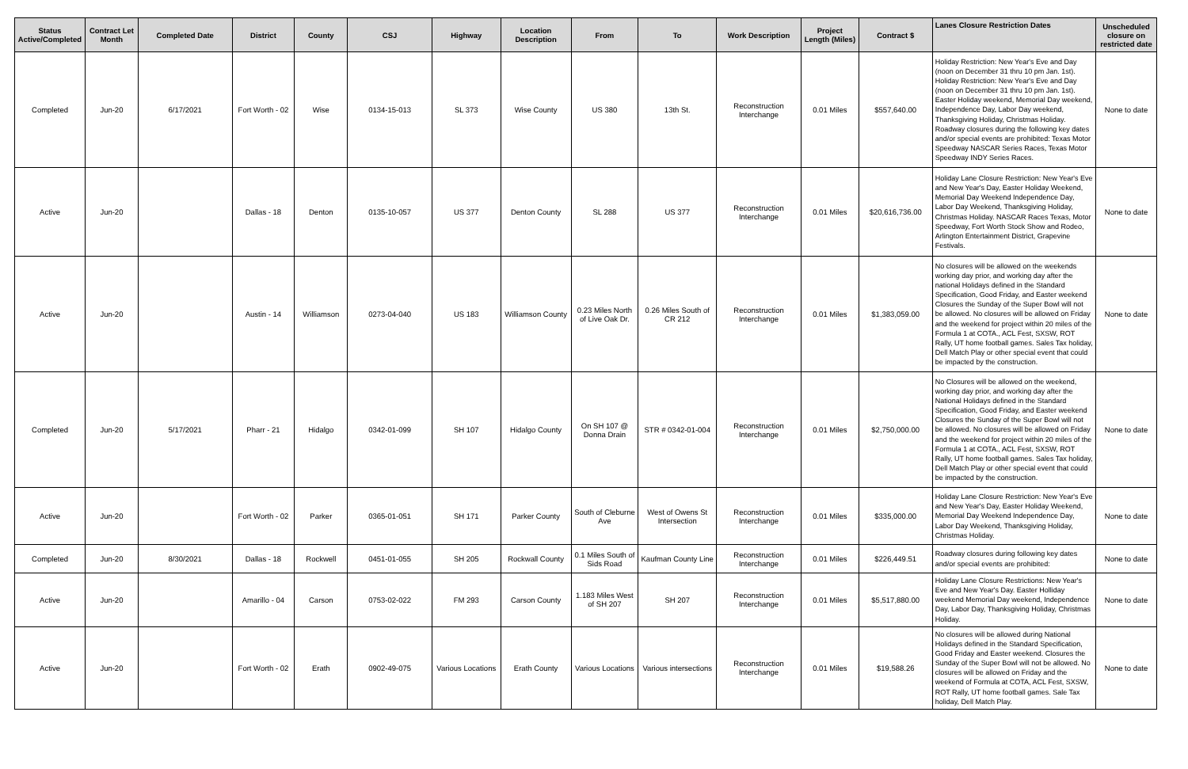| Status Active/Completed | Contract Let Month | Completed Date | District | County | CSJ | Highway | Location Description | From | To | Work Description | Project Length (Miles) | Contract $ | Lanes Closure Restriction Dates | Unscheduled closure on restricted date |
| --- | --- | --- | --- | --- | --- | --- | --- | --- | --- | --- | --- | --- | --- | --- |
| Completed | Jun-20 | 6/17/2021 | Fort Worth - 02 | Wise | 0134-15-013 | SL 373 | Wise County | US 380 | 13th St. | Reconstruction Interchange | 0.01 Miles | $557,640.00 | Holiday Restriction: New Year's Eve and Day (noon on December 31 thru 10 pm Jan. 1st). Holiday Restriction: New Year's Eve and Day (noon on December 31 thru 10 pm Jan. 1st). Easter Holiday weekend, Memorial Day weekend, Independence Day, Labor Day weekend, Thanksgiving Holiday, Christmas Holiday. Roadway closures during the following key dates and/or special events are prohibited: Texas Motor Speedway NASCAR Series Races, Texas Motor Speedway INDY Series Races. | None to date |
| Active | Jun-20 | | Dallas - 18 | Denton | 0135-10-057 | US 377 | Denton County | SL 288 | US 377 | Reconstruction Interchange | 0.01 Miles | $20,616,736.00 | Holiday Lane Closure Restriction: New Year's Eve and New Year's Day, Easter Holiday Weekend, Memorial Day Weekend Independence Day, Labor Day Weekend, Thanksgiving Holiday, Christmas Holiday. NASCAR Races Texas, Motor Speedway, Fort Worth Stock Show and Rodeo, Arlington Entertainment District, Grapevine Festivals. | None to date |
| Active | Jun-20 | | Austin - 14 | Williamson | 0273-04-040 | US 183 | Williamson County | 0.23 Miles North of Live Oak Dr. | 0.26 Miles South of CR 212 | Reconstruction Interchange | 0.01 Miles | $1,383,059.00 | No closures will be allowed on the weekends working day prior, and working day after the national Holidays defined in the Standard Specification, Good Friday, and Easter weekend Closures the Sunday of the Super Bowl will not be allowed. No closures will be allowed on Friday and the weekend for project within 20 miles of the Formula 1 at COTA., ACL Fest, SXSW, ROT Rally, UT home football games. Sales Tax holiday, Dell Match Play or other special event that could be impacted by the construction. | None to date |
| Completed | Jun-20 | 5/17/2021 | Pharr - 21 | Hidalgo | 0342-01-099 | SH 107 | Hidalgo County | On SH 107 @ Donna Drain | STR # 0342-01-004 | Reconstruction Interchange | 0.01 Miles | $2,750,000.00 | No Closures will be allowed on the weekend, working day prior, and working day after the National Holidays defined in the Standard Specification, Good Friday, and Easter weekend Closures the Sunday of the Super Bowl will not be allowed. No closures will be allowed on Friday and the weekend for project within 20 miles of the Formula 1 at COTA., ACL Fest, SXSW, ROT Rally, UT home football games. Sales Tax holiday, Dell Match Play or other special event that could be impacted by the construction. | None to date |
| Active | Jun-20 | | Fort Worth - 02 | Parker | 0365-01-051 | SH 171 | Parker County | South of Cleburne Ave | West of Owens St Intersection | Reconstruction Interchange | 0.01 Miles | $335,000.00 | Holiday Lane Closure Restriction: New Year's Eve and New Year's Day, Easter Holiday Weekend, Memorial Day Weekend Independence Day, Labor Day Weekend, Thanksgiving Holiday, Christmas Holiday. | None to date |
| Completed | Jun-20 | 8/30/2021 | Dallas - 18 | Rockwell | 0451-01-055 | SH 205 | Rockwall County | 0.1 Miles South of Sids Road | Kaufman County Line | Reconstruction Interchange | 0.01 Miles | $226,449.51 | Roadway closures during following key dates and/or special events are prohibited: | None to date |
| Active | Jun-20 | | Amarillo - 04 | Carson | 0753-02-022 | FM 293 | Carson County | 1.183 Miles West of SH 207 | SH 207 | Reconstruction Interchange | 0.01 Miles | $5,517,880.00 | Holiday Lane Closure Restrictions: New Year's Eve and New Year's Day. Easter Holliday weekend Memorial Day weekend, Independence Day, Labor Day, Thanksgiving Holiday, Christmas Holiday. | None to date |
| Active | Jun-20 | | Fort Worth - 02 | Erath | 0902-49-075 | Various Locations | Erath County | Various Locations | Various intersections | Reconstruction Interchange | 0.01 Miles | $19,588.26 | No closures will be allowed during National Holidays defined in the Standard Specification, Good Friday and Easter weekend. Closures the Sunday of the Super Bowl will not be allowed. No closures will be allowed on Friday and the weekend of Formula at COTA, ACL Fest, SXSW, ROT Rally, UT home football games. Sale Tax holiday, Dell Match Play. | None to date |